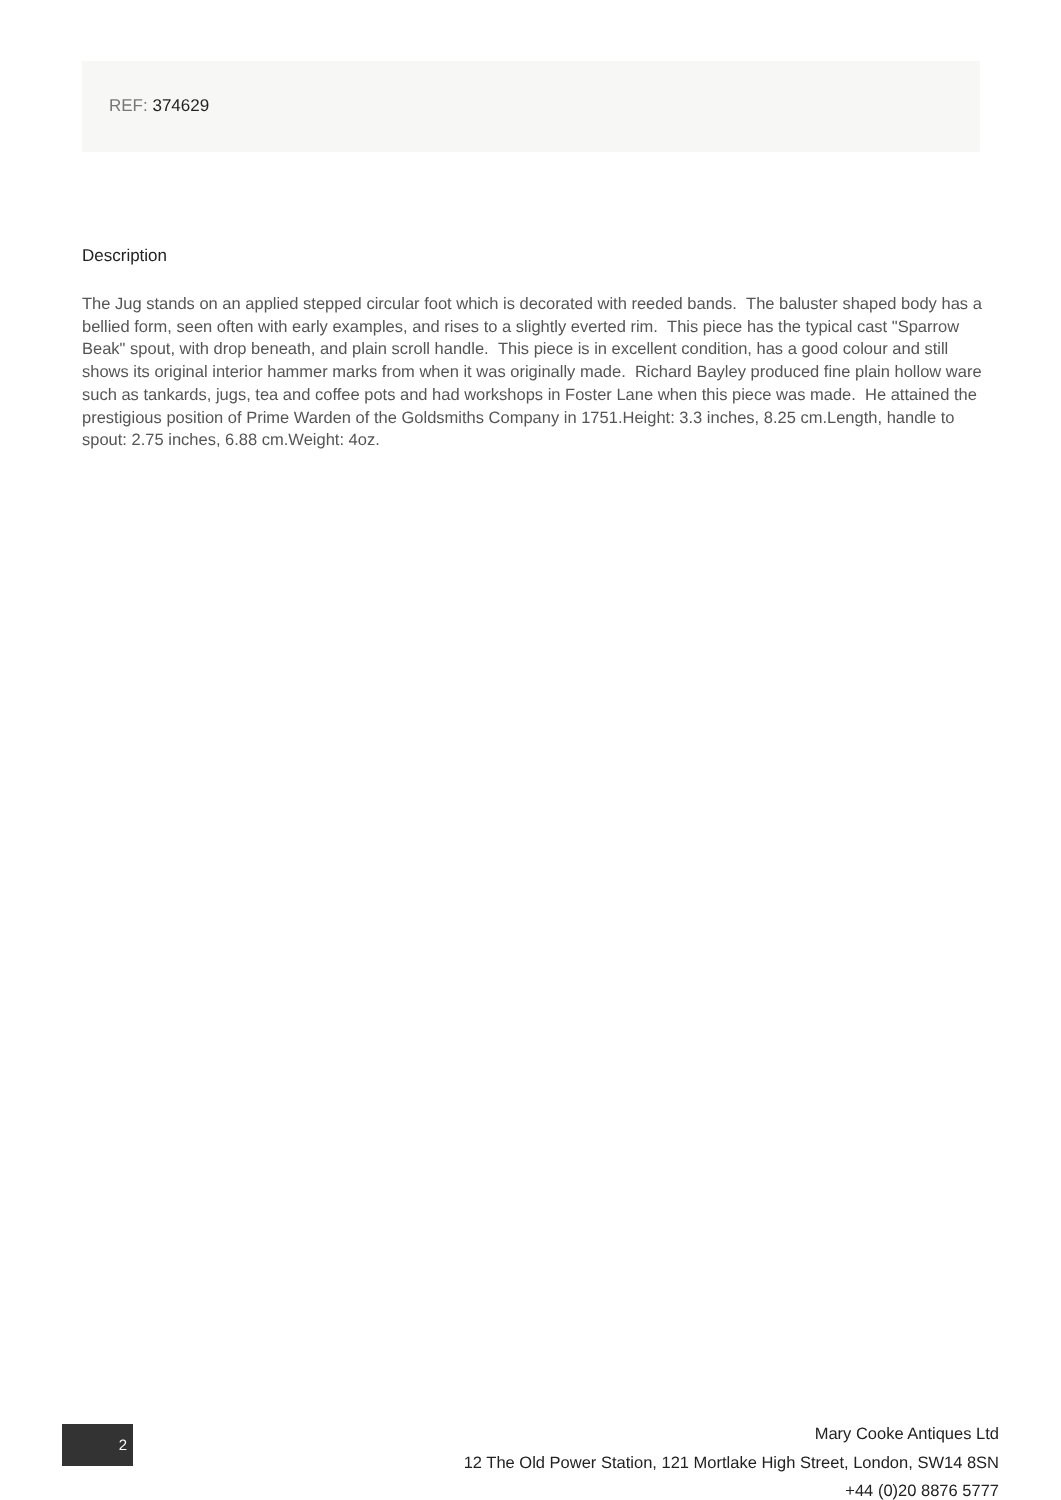REF: 374629
Description
The Jug stands on an applied stepped circular foot which is decorated with reeded bands. The baluster shaped body has a bellied form, seen often with early examples, and rises to a slightly everted rim. This piece has the typical cast "Sparrow Beak" spout, with drop beneath, and plain scroll handle. This piece is in excellent condition, has a good colour and still shows its original interior hammer marks from when it was originally made. Richard Bayley produced fine plain hollow ware such as tankards, jugs, tea and coffee pots and had workshops in Foster Lane when this piece was made. He attained the prestigious position of Prime Warden of the Goldsmiths Company in 1751.Height: 3.3 inches, 8.25 cm.Length, handle to spout: 2.75 inches, 6.88 cm.Weight: 4oz.
2
Mary Cooke Antiques Ltd
12 The Old Power Station, 121 Mortlake High Street, London, SW14 8SN
+44 (0)20 8876 5777